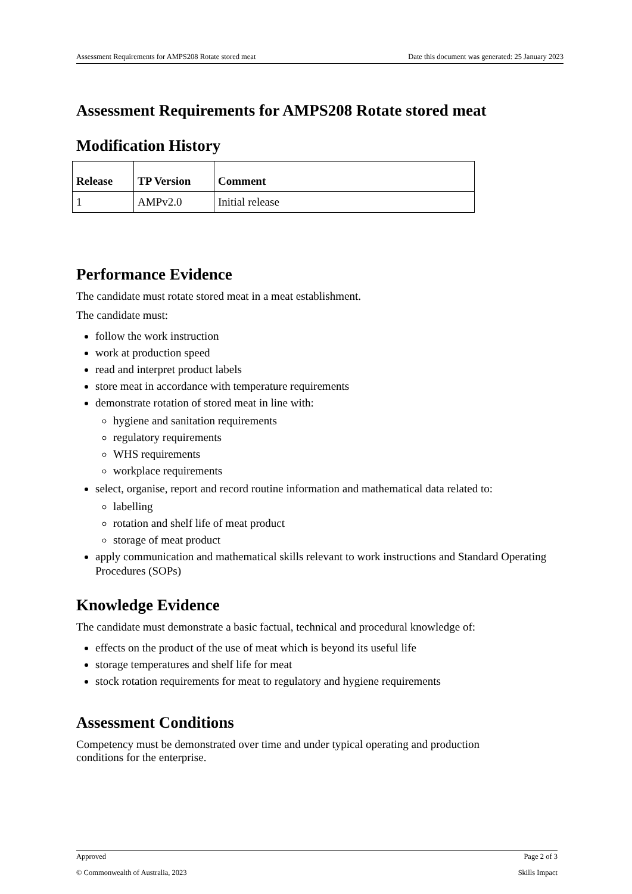Assessment Requirements for AMPS208 Rotate stored meat Date this document was generated: 25 January 2023
Assessment Requirements for AMPS208 Rotate stored meat
Modification History
| Release | TP Version | Comment |
| --- | --- | --- |
| 1 | AMPv2.0 | Initial release |
Performance Evidence
The candidate must rotate stored meat in a meat establishment.
The candidate must:
follow the work instruction
work at production speed
read and interpret product labels
store meat in accordance with temperature requirements
demonstrate rotation of stored meat in line with:
hygiene and sanitation requirements
regulatory requirements
WHS requirements
workplace requirements
select, organise, report and record routine information and mathematical data related to:
labelling
rotation and shelf life of meat product
storage of meat product
apply communication and mathematical skills relevant to work instructions and Standard Operating Procedures (SOPs)
Knowledge Evidence
The candidate must demonstrate a basic factual, technical and procedural knowledge of:
effects on the product of the use of meat which is beyond its useful life
storage temperatures and shelf life for meat
stock rotation requirements for meat to regulatory and hygiene requirements
Assessment Conditions
Competency must be demonstrated over time and under typical operating and production conditions for the enterprise.
Approved Page 2 of 3
© Commonwealth of Australia, 2023 Skills Impact